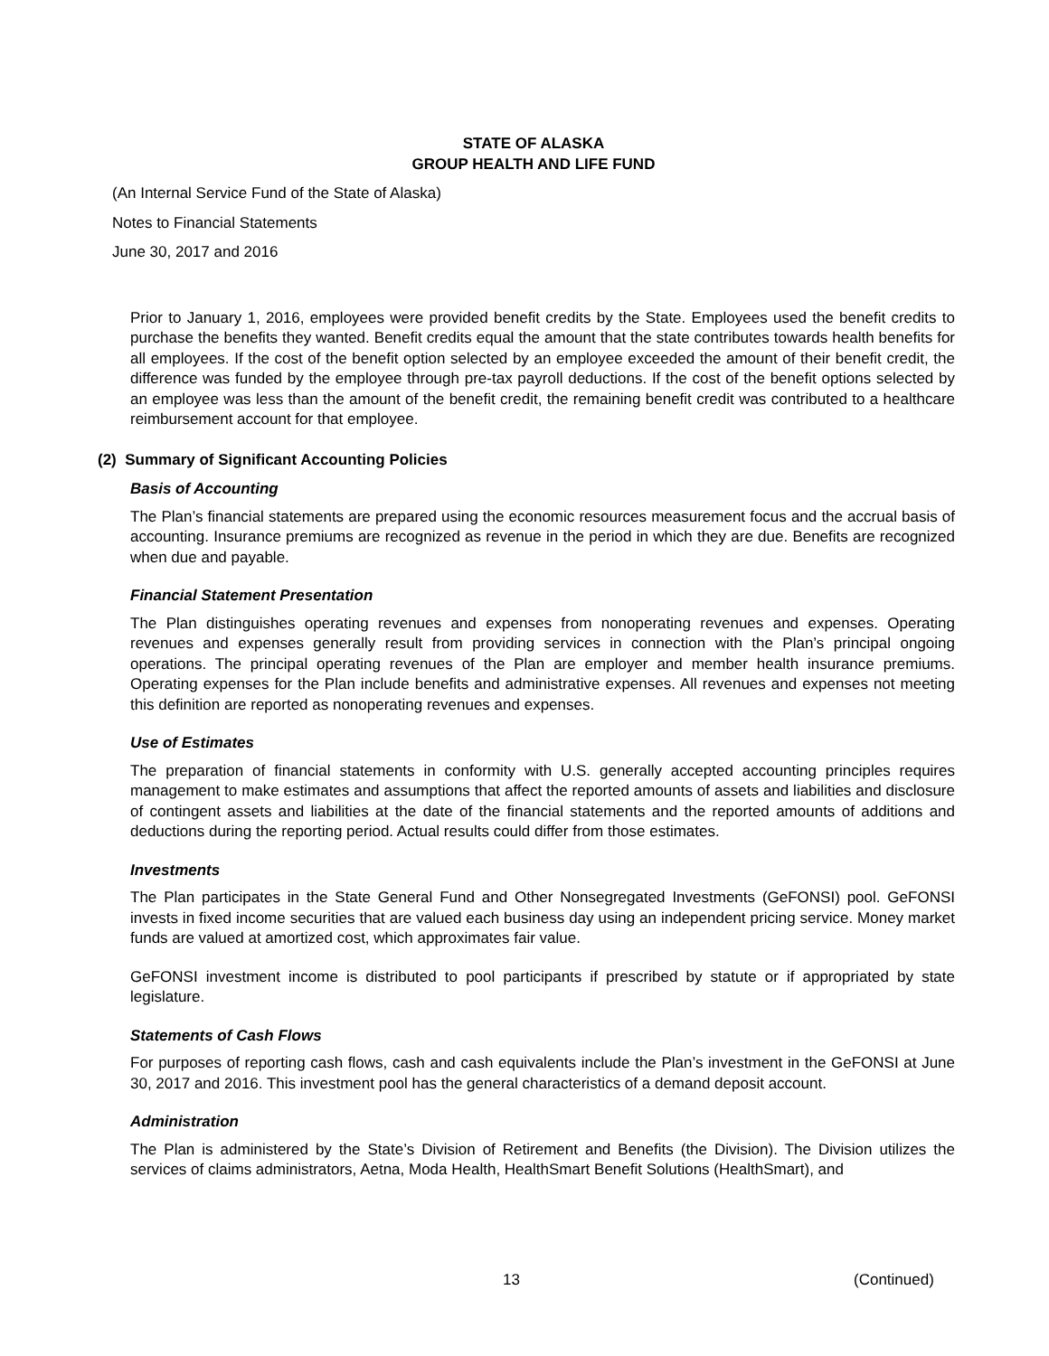STATE OF ALASKA
GROUP HEALTH AND LIFE FUND
(An Internal Service Fund of the State of Alaska)
Notes to Financial Statements
June 30, 2017 and 2016
Prior to January 1, 2016, employees were provided benefit credits by the State. Employees used the benefit credits to purchase the benefits they wanted. Benefit credits equal the amount that the state contributes towards health benefits for all employees. If the cost of the benefit option selected by an employee exceeded the amount of their benefit credit, the difference was funded by the employee through pre-tax payroll deductions. If the cost of the benefit options selected by an employee was less than the amount of the benefit credit, the remaining benefit credit was contributed to a healthcare reimbursement account for that employee.
(2) Summary of Significant Accounting Policies
Basis of Accounting
The Plan’s financial statements are prepared using the economic resources measurement focus and the accrual basis of accounting. Insurance premiums are recognized as revenue in the period in which they are due. Benefits are recognized when due and payable.
Financial Statement Presentation
The Plan distinguishes operating revenues and expenses from nonoperating revenues and expenses. Operating revenues and expenses generally result from providing services in connection with the Plan’s principal ongoing operations. The principal operating revenues of the Plan are employer and member health insurance premiums. Operating expenses for the Plan include benefits and administrative expenses. All revenues and expenses not meeting this definition are reported as nonoperating revenues and expenses.
Use of Estimates
The preparation of financial statements in conformity with U.S. generally accepted accounting principles requires management to make estimates and assumptions that affect the reported amounts of assets and liabilities and disclosure of contingent assets and liabilities at the date of the financial statements and the reported amounts of additions and deductions during the reporting period. Actual results could differ from those estimates.
Investments
The Plan participates in the State General Fund and Other Nonsegregated Investments (GeFONSI) pool. GeFONSI invests in fixed income securities that are valued each business day using an independent pricing service. Money market funds are valued at amortized cost, which approximates fair value.
GeFONSI investment income is distributed to pool participants if prescribed by statute or if appropriated by state legislature.
Statements of Cash Flows
For purposes of reporting cash flows, cash and cash equivalents include the Plan’s investment in the GeFONSI at June 30, 2017 and 2016. This investment pool has the general characteristics of a demand deposit account.
Administration
The Plan is administered by the State’s Division of Retirement and Benefits (the Division). The Division utilizes the services of claims administrators, Aetna, Moda Health, HealthSmart Benefit Solutions (HealthSmart), and
13 (Continued)